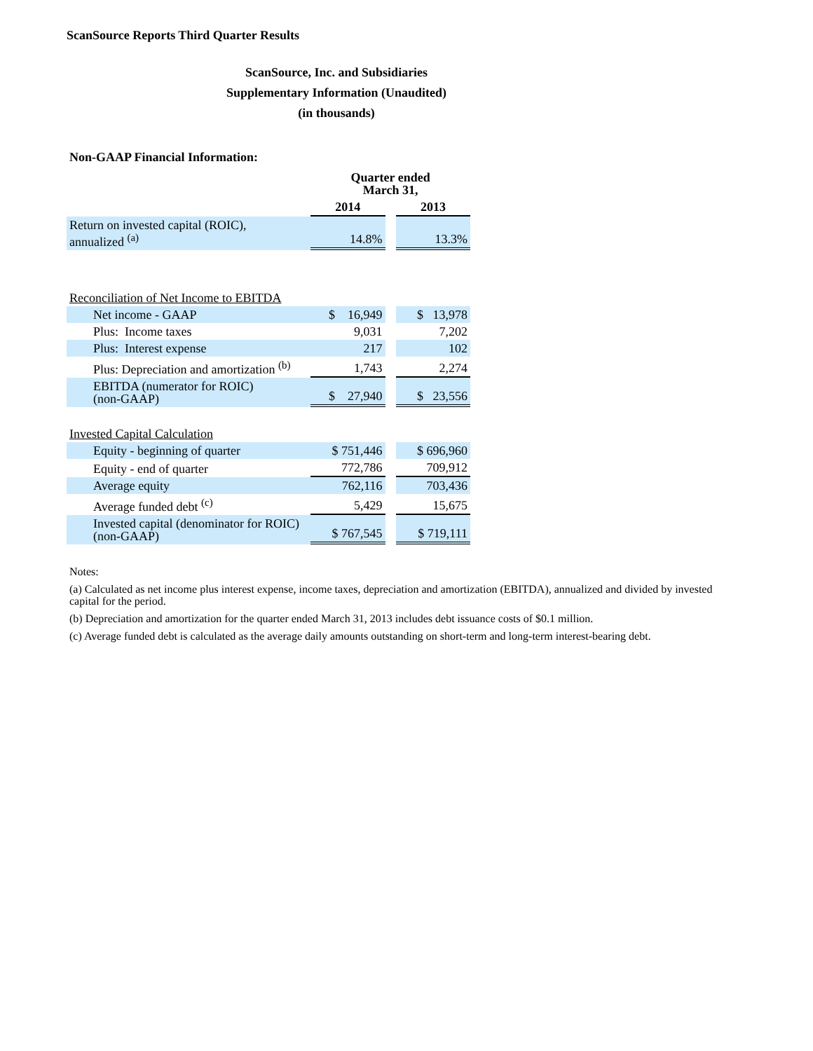ScanSource Reports Third Quarter Results
ScanSource, Inc. and Subsidiaries
Supplementary Information (Unaudited)
(in thousands)
Non-GAAP Financial Information:
| | Quarter ended March 31, | | |
| --- | --- | --- | --- |
| | 2014 | | 2013 |
| Return on invested capital (ROIC), annualized <sup>(a)</sup> | 14.8% | | 13.3% |
| Reconciliation of Net Income to EBITDA | | | |
| Net income - GAAP | $ 16,949 | | $ 13,978 |
| Plus: Income taxes | 9,031 | | 7,202 |
| Plus: Interest expense | 217 | | 102 |
| Plus: Depreciation and amortization <sup>(b)</sup> | 1,743 | | 2,274 |
| EBITDA (numerator for ROIC) (non-GAAP) | $ 27,940 | | $ 23,556 |
| Invested Capital Calculation | | | |
| Equity - beginning of quarter | $ 751,446 | | $ 696,960 |
| Equity - end of quarter | 772,786 | | 709,912 |
| Average equity | 762,116 | | 703,436 |
| Average funded debt <sup>(c)</sup> | 5,429 | | 15,675 |
| Invested capital (denominator for ROIC) (non-GAAP) | $ 767,545 | | $ 719,111 |
Notes:
(a) Calculated as net income plus interest expense, income taxes, depreciation and amortization (EBITDA), annualized and divided by invested capital for the period.
(b) Depreciation and amortization for the quarter ended March 31, 2013 includes debt issuance costs of $0.1 million.
(c) Average funded debt is calculated as the average daily amounts outstanding on short-term and long-term interest-bearing debt.